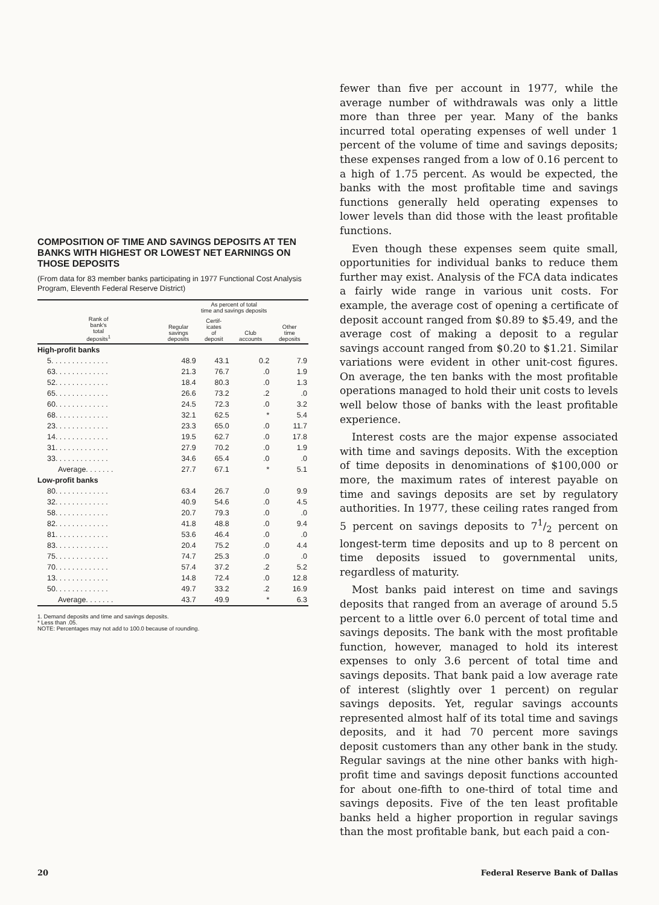COMPOSITION OF TIME AND SAVINGS DEPOSITS AT TEN BANKS WITH HIGHEST OR LOWEST NET EARNINGS ON THOSE DEPOSITS
(From data for 83 member banks participating in 1977 Functional Cost Analysis Program, Eleventh Federal Reserve District)
| | As percent of total time and savings deposits | | | |
| --- | --- | --- | --- | --- |
| Rank of bank's total deposits<sup>1</sup> | Regular savings deposits | Certif- icates of deposit | Club accounts | Other time deposits |
| High-profit banks | | | | |
| 5. . . . . . . . . . . . . . | 48.9 | 43.1 | 0.2 | 7.9 |
| 63. . . . . . . . . . . . . | 21.3 | 76.7 | .0 | 1.9 |
| 52. . . . . . . . . . . . . | 18.4 | 80.3 | .0 | 1.3 |
| 65. . . . . . . . . . . . . | 26.6 | 73.2 | .2 | .0 |
| 60. . . . . . . . . . . . . | 24.5 | 72.3 | .0 | 3.2 |
| 68. . . . . . . . . . . . . | 32.1 | 62.5 | * | 5.4 |
| 23. . . . . . . . . . . . . | 23.3 | 65.0 | .0 | 11.7 |
| 14. . . . . . . . . . . . . | 19.5 | 62.7 | .0 | 17.8 |
| 31. . . . . . . . . . . . . | 27.9 | 70.2 | .0 | 1.9 |
| 33. . . . . . . . . . . . . | 34.6 | 65.4 | .0 | .0 |
| Average. . . . . . . | 27.7 | 67.1 | * | 5.1 |
| Low-profit banks | | | | |
| 80. . . . . . . . . . . . . | 63.4 | 26.7 | .0 | 9.9 |
| 32. . . . . . . . . . . . . | 40.9 | 54.6 | .0 | 4.5 |
| 58. . . . . . . . . . . . . | 20.7 | 79.3 | .0 | .0 |
| 82. . . . . . . . . . . . . | 41.8 | 48.8 | .0 | 9.4 |
| 81. . . . . . . . . . . . . | 53.6 | 46.4 | .0 | .0 |
| 83. . . . . . . . . . . . . | 20.4 | 75.2 | .0 | 4.4 |
| 75. . . . . . . . . . . . . | 74.7 | 25.3 | .0 | .0 |
| 70. . . . . . . . . . . . . | 57.4 | 37.2 | .2 | 5.2 |
| 13. . . . . . . . . . . . . | 14.8 | 72.4 | .0 | 12.8 |
| 50. . . . . . . . . . . . . | 49.7 | 33.2 | .2 | 16.9 |
| Average. . . . . . . | 43.7 | 49.9 | * | 6.3 |
1. Demand deposits and time and savings deposits.
* Less than .05.
NOTE: Percentages may not add to 100.0 because of rounding.
fewer than five per account in 1977, while the average number of withdrawals was only a little more than three per year. Many of the banks incurred total operating expenses of well under 1 percent of the volume of time and savings deposits; these expenses ranged from a low of 0.16 percent to a high of 1.75 percent. As would be expected, the banks with the most profitable time and savings functions generally held operating expenses to lower levels than did those with the least profitable functions.
Even though these expenses seem quite small, opportunities for individual banks to reduce them further may exist. Analysis of the FCA data indicates a fairly wide range in various unit costs. For example, the average cost of opening a certificate of deposit account ranged from $0.89 to $5.49, and the average cost of making a deposit to a regular savings account ranged from $0.20 to $1.21. Similar variations were evident in other unit-cost figures. On average, the ten banks with the most profitable operations managed to hold their unit costs to levels well below those of banks with the least profitable experience.
Interest costs are the major expense associated with time and savings deposits. With the exception of time deposits in denominations of $100,000 or more, the maximum rates of interest payable on time and savings deposits are set by regulatory authorities. In 1977, these ceiling rates ranged from 5 percent on savings deposits to 71/2 percent on longest-term time deposits and up to 8 percent on time deposits issued to governmental units, regardless of maturity.
Most banks paid interest on time and savings deposits that ranged from an average of around 5.5 percent to a little over 6.0 percent of total time and savings deposits. The bank with the most profitable function, however, managed to hold its interest expenses to only 3.6 percent of total time and savings deposits. That bank paid a low average rate of interest (slightly over 1 percent) on regular savings deposits. Yet, regular savings accounts represented almost half of its total time and savings deposits, and it had 70 percent more savings deposit customers than any other bank in the study. Regular savings at the nine other banks with high-profit time and savings deposit functions accounted for about one-fifth to one-third of total time and savings deposits. Five of the ten least profitable banks held a higher proportion in regular savings than the most profitable bank, but each paid a con-
20 Federal Reserve Bank of Dallas